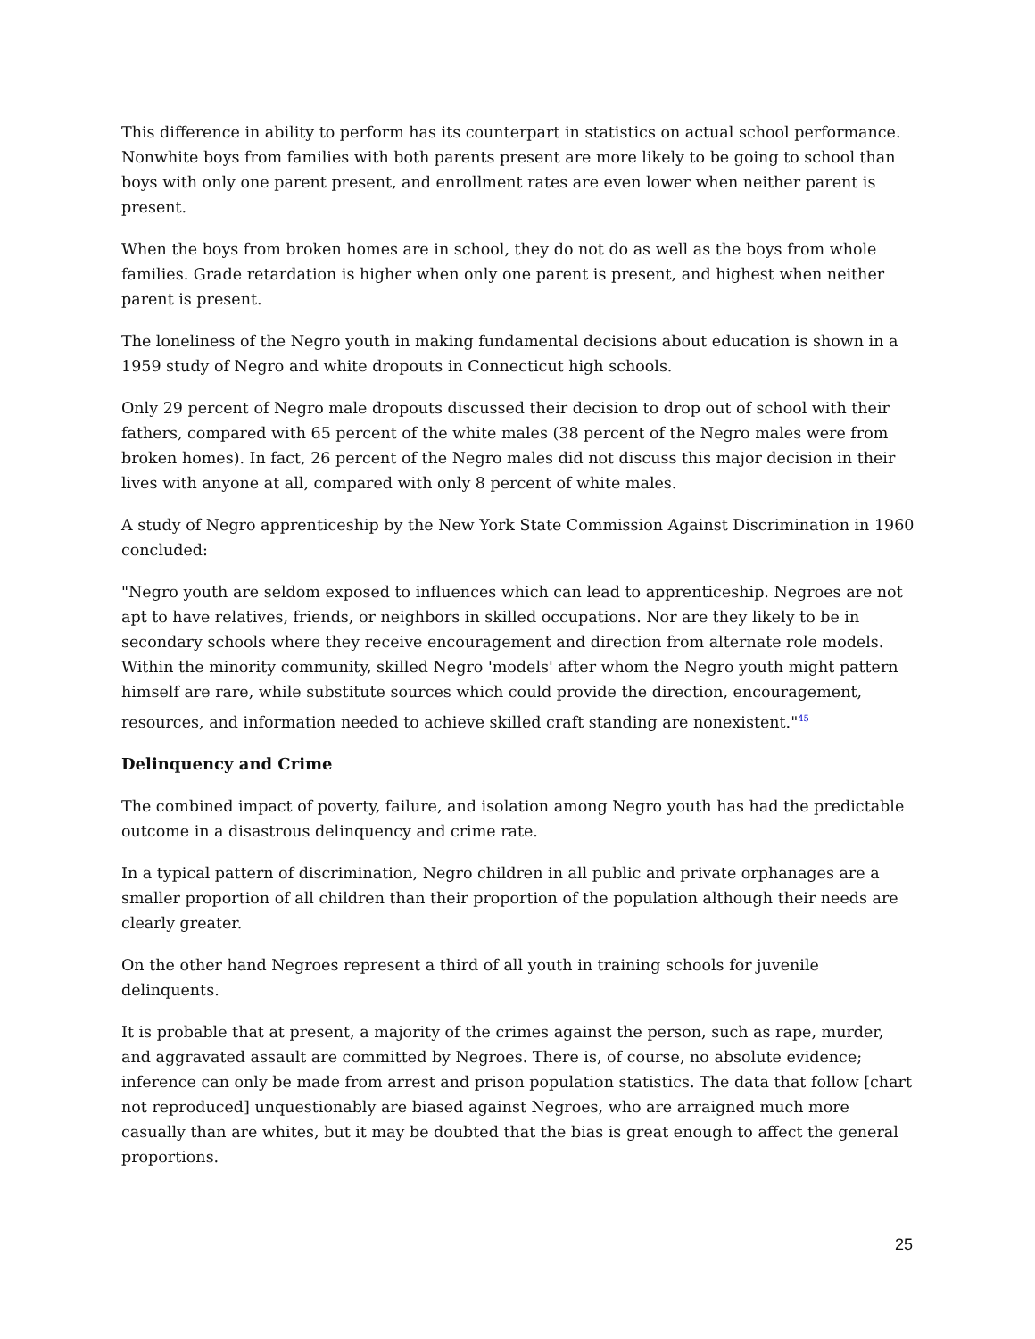This difference in ability to perform has its counterpart in statistics on actual school performance. Nonwhite boys from families with both parents present are more likely to be going to school than boys with only one parent present, and enrollment rates are even lower when neither parent is present.
When the boys from broken homes are in school, they do not do as well as the boys from whole families. Grade retardation is higher when only one parent is present, and highest when neither parent is present.
The loneliness of the Negro youth in making fundamental decisions about education is shown in a 1959 study of Negro and white dropouts in Connecticut high schools.
Only 29 percent of Negro male dropouts discussed their decision to drop out of school with their fathers, compared with 65 percent of the white males (38 percent of the Negro males were from broken homes). In fact, 26 percent of the Negro males did not discuss this major decision in their lives with anyone at all, compared with only 8 percent of white males.
A study of Negro apprenticeship by the New York State Commission Against Discrimination in 1960 concluded:
"Negro youth are seldom exposed to influences which can lead to apprenticeship. Negroes are not apt to have relatives, friends, or neighbors in skilled occupations. Nor are they likely to be in secondary schools where they receive encouragement and direction from alternate role models. Within the minority community, skilled Negro 'models' after whom the Negro youth might pattern himself are rare, while substitute sources which could provide the direction, encouragement, resources, and information needed to achieve skilled craft standing are nonexistent."<sup>45</sup>
Delinquency and Crime
The combined impact of poverty, failure, and isolation among Negro youth has had the predictable outcome in a disastrous delinquency and crime rate.
In a typical pattern of discrimination, Negro children in all public and private orphanages are a smaller proportion of all children than their proportion of the population although their needs are clearly greater.
On the other hand Negroes represent a third of all youth in training schools for juvenile delinquents.
It is probable that at present, a majority of the crimes against the person, such as rape, murder, and aggravated assault are committed by Negroes. There is, of course, no absolute evidence; inference can only be made from arrest and prison population statistics. The data that follow [chart not reproduced] unquestionably are biased against Negroes, who are arraigned much more casually than are whites, but it may be doubted that the bias is great enough to affect the general proportions.
25